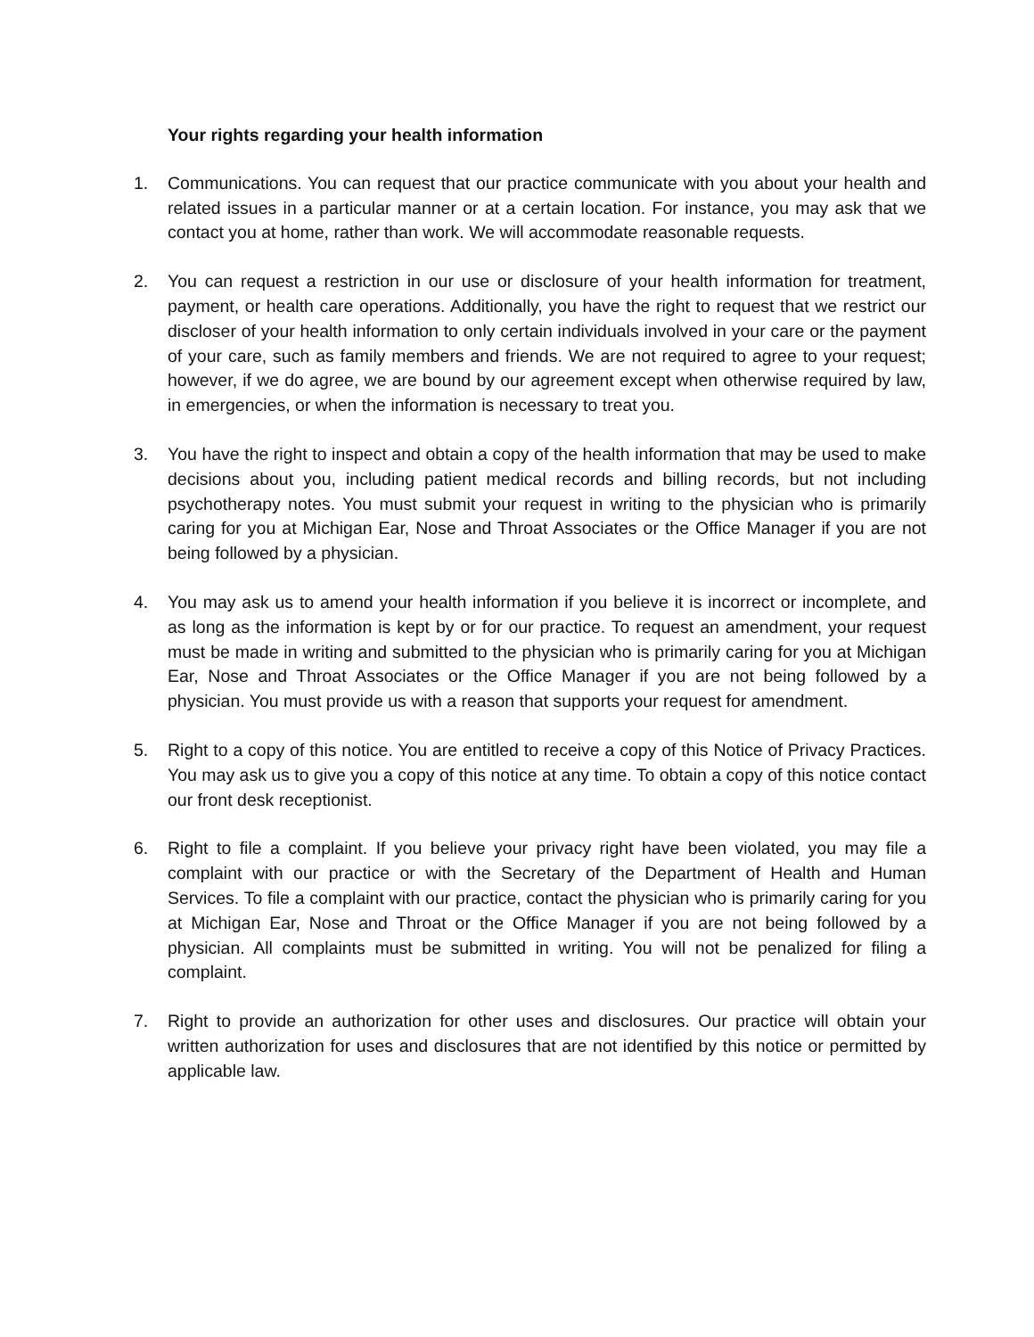Your rights regarding your health information
1. Communications. You can request that our practice communicate with you about your health and related issues in a particular manner or at a certain location. For instance, you may ask that we contact you at home, rather than work. We will accommodate reasonable requests.
2. You can request a restriction in our use or disclosure of your health information for treatment, payment, or health care operations. Additionally, you have the right to request that we restrict our discloser of your health information to only certain individuals involved in your care or the payment of your care, such as family members and friends. We are not required to agree to your request; however, if we do agree, we are bound by our agreement except when otherwise required by law, in emergencies, or when the information is necessary to treat you.
3. You have the right to inspect and obtain a copy of the health information that may be used to make decisions about you, including patient medical records and billing records, but not including psychotherapy notes. You must submit your request in writing to the physician who is primarily caring for you at Michigan Ear, Nose and Throat Associates or the Office Manager if you are not being followed by a physician.
4. You may ask us to amend your health information if you believe it is incorrect or incomplete, and as long as the information is kept by or for our practice. To request an amendment, your request must be made in writing and submitted to the physician who is primarily caring for you at Michigan Ear, Nose and Throat Associates or the Office Manager if you are not being followed by a physician. You must provide us with a reason that supports your request for amendment.
5. Right to a copy of this notice. You are entitled to receive a copy of this Notice of Privacy Practices. You may ask us to give you a copy of this notice at any time. To obtain a copy of this notice contact our front desk receptionist.
6. Right to file a complaint. If you believe your privacy right have been violated, you may file a complaint with our practice or with the Secretary of the Department of Health and Human Services. To file a complaint with our practice, contact the physician who is primarily caring for you at Michigan Ear, Nose and Throat or the Office Manager if you are not being followed by a physician. All complaints must be submitted in writing. You will not be penalized for filing a complaint.
7. Right to provide an authorization for other uses and disclosures. Our practice will obtain your written authorization for uses and disclosures that are not identified by this notice or permitted by applicable law.